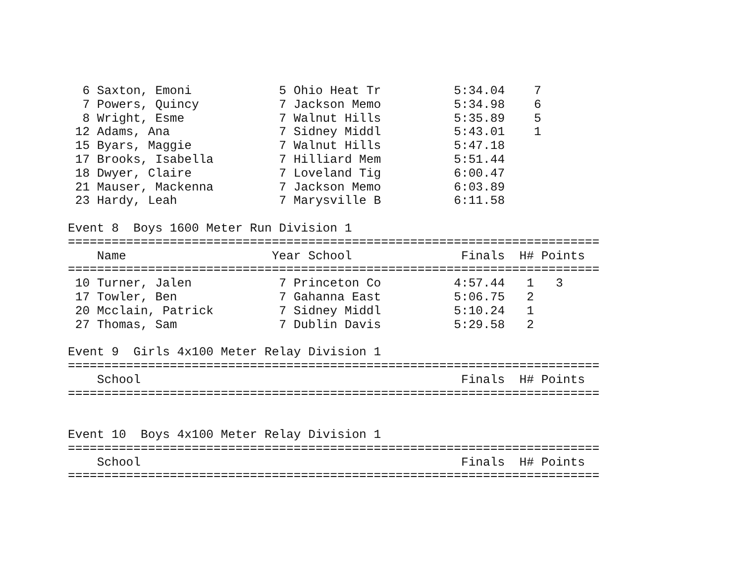6 Saxton, Emoni            5 Ohio Heat Tr          5:34.04    7
  7 Powers, Quincy           7 Jackson Memo          5:34.98    6
  8 Wright, Esme             7 Walnut Hills          5:35.89    5
 12 Adams, Ana               7 Sidney Middl          5:43.01    1
 15 Byars, Maggie            7 Walnut Hills          5:47.18
 17 Brooks, Isabella         7 Hilliard Mem          5:51.44
 18 Dwyer, Claire            7 Loveland Tig          6:00.47
 21 Mauser, Mackenna         7 Jackson Memo          6:03.89
 23 Hardy, Leah              7 Marysville B          6:11.58

Event 8  Boys 1600 Meter Run Division 1
=========================================================================
    Name                    Year School               Finals  H# Points
=========================================================================
 10 Turner, Jalen            7 Princeton Co          4:57.44   1   3
 17 Towler, Ben              7 Gahanna East          5:06.75   2
 20 Mcclain, Patrick         7 Sidney Middl          5:10.24   1
 27 Thomas, Sam              7 Dublin Davis          5:29.58   2

Event 9  Girls 4x100 Meter Relay Division 1
=========================================================================
    School                                            Finals  H# Points
=========================================================================


Event 10  Boys 4x100 Meter Relay Division 1
=========================================================================
    School                                            Finals  H# Points
=========================================================================